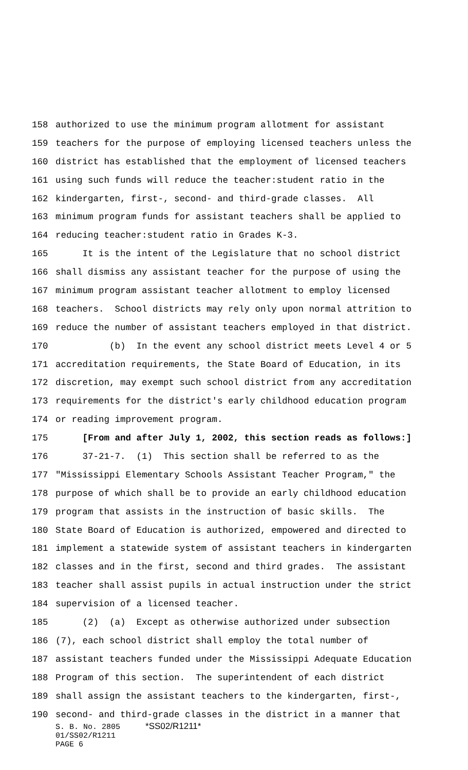158 authorized to use the minimum program allotment for assistant
159 teachers for the purpose of employing licensed teachers unless the
160 district has established that the employment of licensed teachers
161 using such funds will reduce the teacher:student ratio in the
162 kindergarten, first-, second- and third-grade classes. All
163 minimum program funds for assistant teachers shall be applied to
164 reducing teacher:student ratio in Grades K-3.
165 It is the intent of the Legislature that no school district
166 shall dismiss any assistant teacher for the purpose of using the
167 minimum program assistant teacher allotment to employ licensed
168 teachers. School districts may rely only upon normal attrition to
169 reduce the number of assistant teachers employed in that district.
170 (b) In the event any school district meets Level 4 or 5
171 accreditation requirements, the State Board of Education, in its
172 discretion, may exempt such school district from any accreditation
173 requirements for the district's early childhood education program
174 or reading improvement program.
175 [From and after July 1, 2002, this section reads as follows:]
176 37-21-7. (1) This section shall be referred to as the
177 "Mississippi Elementary Schools Assistant Teacher Program," the
178 purpose of which shall be to provide an early childhood education
179 program that assists in the instruction of basic skills. The
180 State Board of Education is authorized, empowered and directed to
181 implement a statewide system of assistant teachers in kindergarten
182 classes and in the first, second and third grades. The assistant
183 teacher shall assist pupils in actual instruction under the strict
184 supervision of a licensed teacher.
185 (2) (a) Except as otherwise authorized under subsection
186 (7), each school district shall employ the total number of
187 assistant teachers funded under the Mississippi Adequate Education
188 Program of this section. The superintendent of each district
189 shall assign the assistant teachers to the kindergarten, first-,
190 second- and third-grade classes in the district in a manner that
S. B. No. 2805 *SS02/R1211*
01/SS02/R1211
PAGE 6